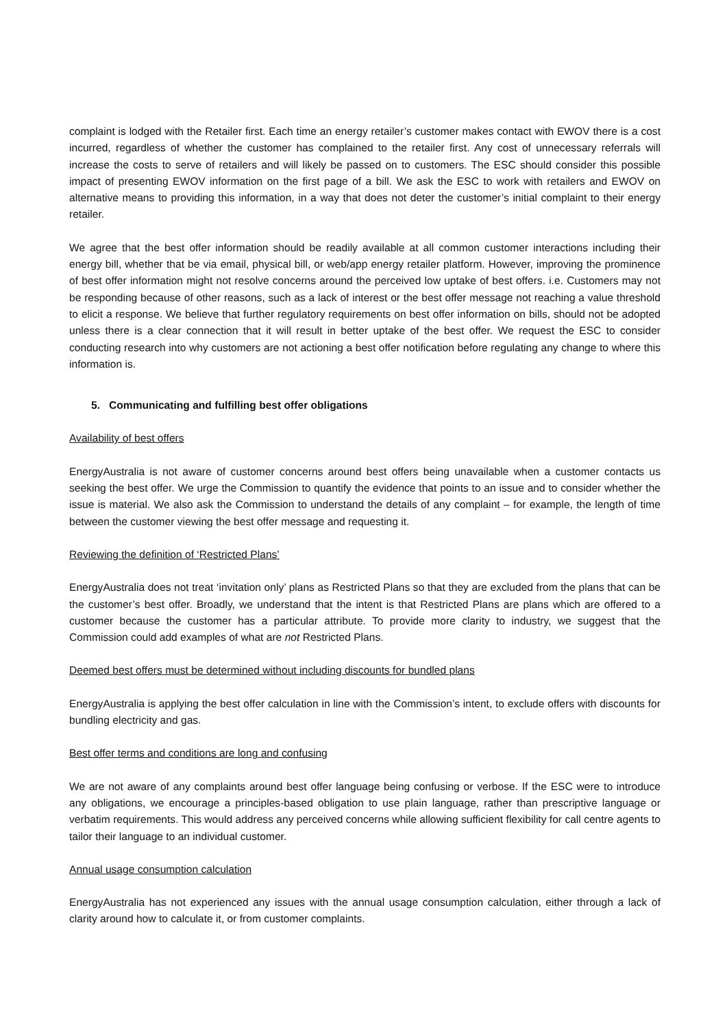complaint is lodged with the Retailer first. Each time an energy retailer’s customer makes contact with EWOV there is a cost incurred, regardless of whether the customer has complained to the retailer first. Any cost of unnecessary referrals will increase the costs to serve of retailers and will likely be passed on to customers. The ESC should consider this possible impact of presenting EWOV information on the first page of a bill. We ask the ESC to work with retailers and EWOV on alternative means to providing this information, in a way that does not deter the customer’s initial complaint to their energy retailer.
We agree that the best offer information should be readily available at all common customer interactions including their energy bill, whether that be via email, physical bill, or web/app energy retailer platform. However, improving the prominence of best offer information might not resolve concerns around the perceived low uptake of best offers. i.e. Customers may not be responding because of other reasons, such as a lack of interest or the best offer message not reaching a value threshold to elicit a response. We believe that further regulatory requirements on best offer information on bills, should not be adopted unless there is a clear connection that it will result in better uptake of the best offer. We request the ESC to consider conducting research into why customers are not actioning a best offer notification before regulating any change to where this information is.
5. Communicating and fulfilling best offer obligations
Availability of best offers
EnergyAustralia is not aware of customer concerns around best offers being unavailable when a customer contacts us seeking the best offer. We urge the Commission to quantify the evidence that points to an issue and to consider whether the issue is material. We also ask the Commission to understand the details of any complaint – for example, the length of time between the customer viewing the best offer message and requesting it.
Reviewing the definition of ‘Restricted Plans’
EnergyAustralia does not treat ‘invitation only’ plans as Restricted Plans so that they are excluded from the plans that can be the customer’s best offer. Broadly, we understand that the intent is that Restricted Plans are plans which are offered to a customer because the customer has a particular attribute. To provide more clarity to industry, we suggest that the Commission could add examples of what are not Restricted Plans.
Deemed best offers must be determined without including discounts for bundled plans
EnergyAustralia is applying the best offer calculation in line with the Commission’s intent, to exclude offers with discounts for bundling electricity and gas.
Best offer terms and conditions are long and confusing
We are not aware of any complaints around best offer language being confusing or verbose. If the ESC were to introduce any obligations, we encourage a principles-based obligation to use plain language, rather than prescriptive language or verbatim requirements. This would address any perceived concerns while allowing sufficient flexibility for call centre agents to tailor their language to an individual customer.
Annual usage consumption calculation
EnergyAustralia has not experienced any issues with the annual usage consumption calculation, either through a lack of clarity around how to calculate it, or from customer complaints.